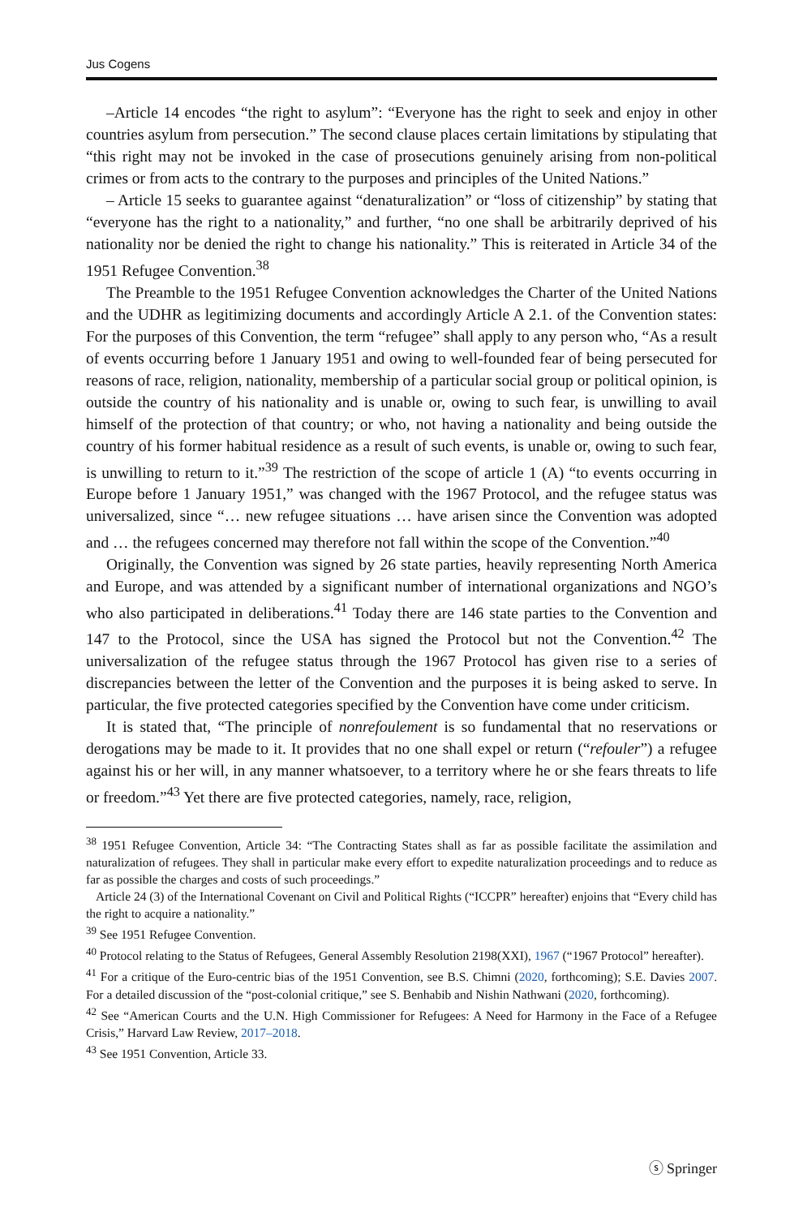Jus Cogens
–Article 14 encodes “the right to asylum”: “Everyone has the right to seek and enjoy in other countries asylum from persecution.” The second clause places certain limitations by stipulating that “this right may not be invoked in the case of prosecutions genuinely arising from non-political crimes or from acts to the contrary to the purposes and principles of the United Nations.”
– Article 15 seeks to guarantee against “denaturalization” or “loss of citizenship” by stating that “everyone has the right to a nationality,” and further, “no one shall be arbitrarily deprived of his nationality nor be denied the right to change his nationality.” This is reiterated in Article 34 of the 1951 Refugee Convention.<sup>38</sup>
The Preamble to the 1951 Refugee Convention acknowledges the Charter of the United Nations and the UDHR as legitimizing documents and accordingly Article A 2.1. of the Convention states: For the purposes of this Convention, the term “refugee” shall apply to any person who, “As a result of events occurring before 1 January 1951 and owing to well-founded fear of being persecuted for reasons of race, religion, nationality, membership of a particular social group or political opinion, is outside the country of his nationality and is unable or, owing to such fear, is unwilling to avail himself of the protection of that country; or who, not having a nationality and being outside the country of his former habitual residence as a result of such events, is unable or, owing to such fear, is unwilling to return to it.”<sup>39</sup> The restriction of the scope of article 1 (A) “to events occurring in Europe before 1 January 1951,” was changed with the 1967 Protocol, and the refugee status was universalized, since “… new refugee situations … have arisen since the Convention was adopted and … the refugees concerned may therefore not fall within the scope of the Convention.”<sup>40</sup>
Originally, the Convention was signed by 26 state parties, heavily representing North America and Europe, and was attended by a significant number of international organizations and NGO’s who also participated in deliberations.<sup>41</sup> Today there are 146 state parties to the Convention and 147 to the Protocol, since the USA has signed the Protocol but not the Convention.<sup>42</sup> The universalization of the refugee status through the 1967 Protocol has given rise to a series of discrepancies between the letter of the Convention and the purposes it is being asked to serve. In particular, the five protected categories specified by the Convention have come under criticism.
It is stated that, “The principle of nonrefoulement is so fundamental that no reservations or derogations may be made to it. It provides that no one shall expel or return (“refouler”) a refugee against his or her will, in any manner whatsoever, to a territory where he or she fears threats to life or freedom.”<sup>43</sup> Yet there are five protected categories, namely, race, religion,
<sup>38</sup> 1951 Refugee Convention, Article 34: “The Contracting States shall as far as possible facilitate the assimilation and naturalization of refugees. They shall in particular make every effort to expedite naturalization proceedings and to reduce as far as possible the charges and costs of such proceedings.”
Article 24 (3) of the International Covenant on Civil and Political Rights (“ICCPR” hereafter) enjoins that “Every child has the right to acquire a nationality.”
<sup>39</sup> See 1951 Refugee Convention.
<sup>40</sup> Protocol relating to the Status of Refugees, General Assembly Resolution 2198(XXI), 1967 (“1967 Protocol” hereafter).
<sup>41</sup> For a critique of the Euro-centric bias of the 1951 Convention, see B.S. Chimni (2020, forthcoming); S.E. Davies 2007. For a detailed discussion of the “post-colonial critique,” see S. Benhabib and Nishin Nathwani (2020, forthcoming).
<sup>42</sup> See “American Courts and the U.N. High Commissioner for Refugees: A Need for Harmony in the Face of a Refugee Crisis,” Harvard Law Review, 2017–2018.
<sup>43</sup> See 1951 Convention, Article 33.
ⓢ Springer